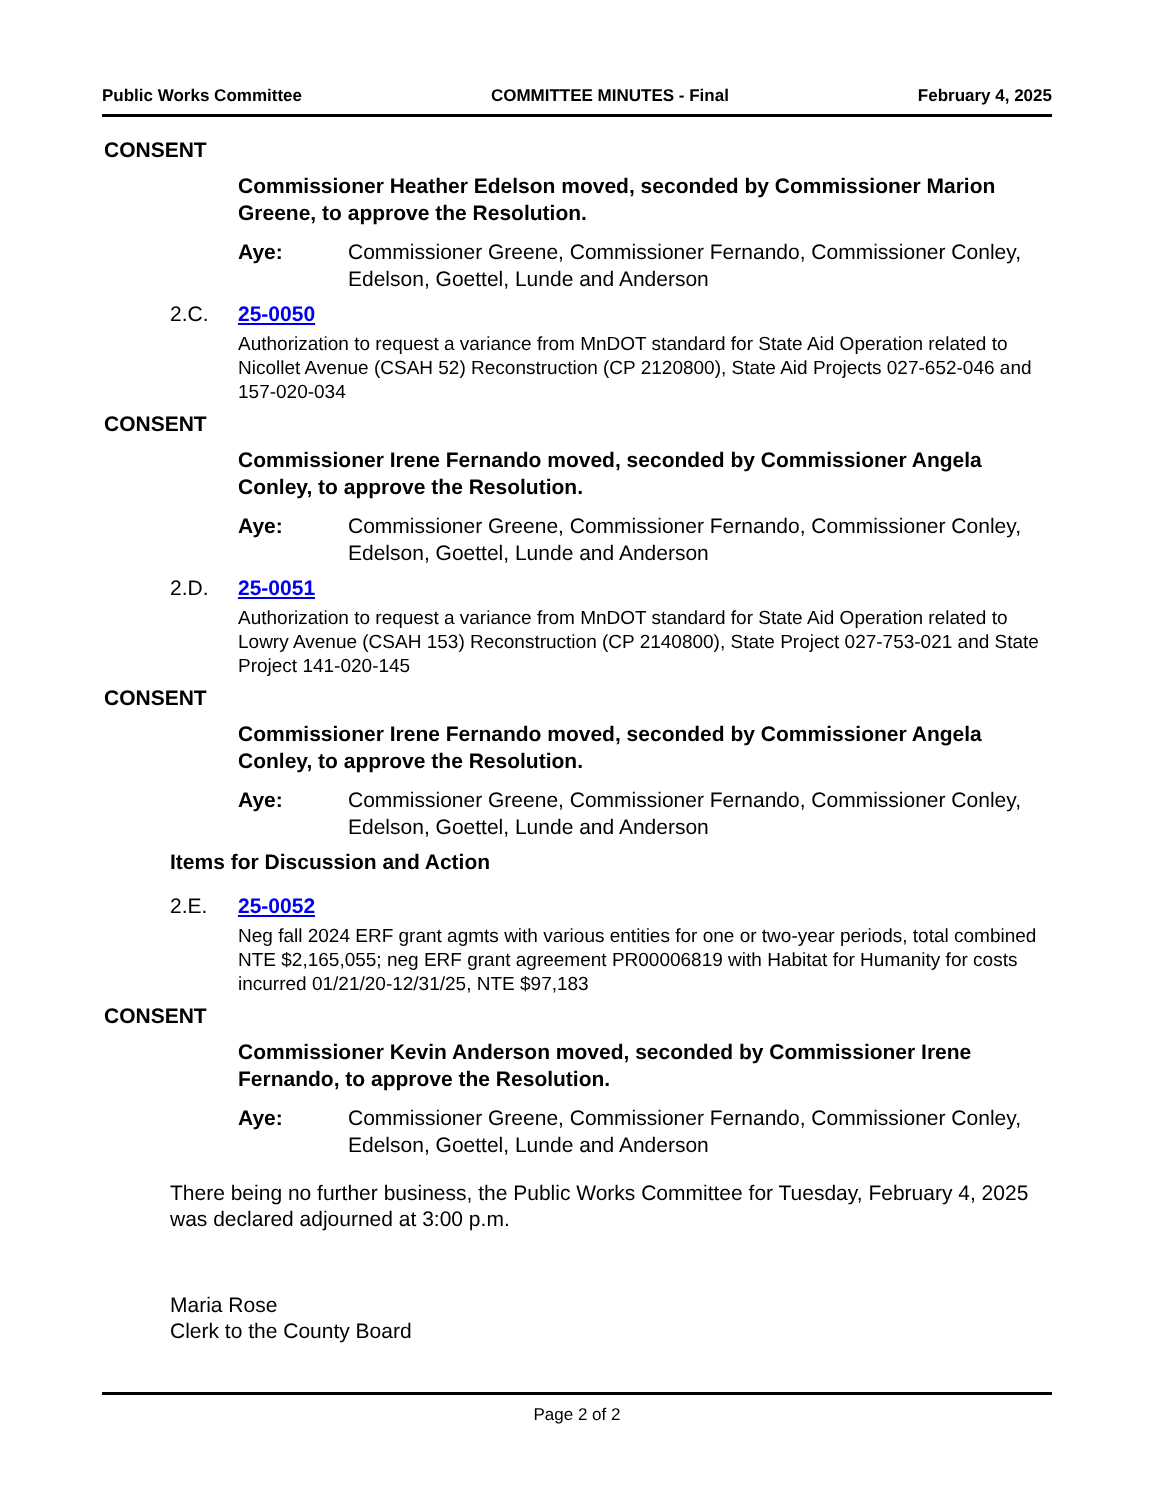Public Works Committee COMMITTEE MINUTES - Final February 4, 2025
CONSENT
Commissioner Heather Edelson moved, seconded by Commissioner Marion Greene, to approve the Resolution.
Aye: Commissioner Greene, Commissioner Fernando, Commissioner Conley, Edelson, Goettel, Lunde and Anderson
2.C. 25-0050
Authorization to request a variance from MnDOT standard for State Aid Operation related to Nicollet Avenue (CSAH 52) Reconstruction (CP 2120800), State Aid Projects 027-652-046 and 157-020-034
CONSENT
Commissioner Irene Fernando moved, seconded by Commissioner Angela Conley, to approve the Resolution.
Aye: Commissioner Greene, Commissioner Fernando, Commissioner Conley, Edelson, Goettel, Lunde and Anderson
2.D. 25-0051
Authorization to request a variance from MnDOT standard for State Aid Operation related to Lowry Avenue (CSAH 153) Reconstruction (CP 2140800), State Project 027-753-021 and State Project 141-020-145
CONSENT
Commissioner Irene Fernando moved, seconded by Commissioner Angela Conley, to approve the Resolution.
Aye: Commissioner Greene, Commissioner Fernando, Commissioner Conley, Edelson, Goettel, Lunde and Anderson
Items for Discussion and Action
2.E. 25-0052
Neg fall 2024 ERF grant agmts with various entities for one or two-year periods, total combined NTE $2,165,055; neg ERF grant agreement PR00006819 with Habitat for Humanity for costs incurred 01/21/20-12/31/25, NTE $97,183
CONSENT
Commissioner Kevin Anderson moved, seconded by Commissioner Irene Fernando, to approve the Resolution.
Aye: Commissioner Greene, Commissioner Fernando, Commissioner Conley, Edelson, Goettel, Lunde and Anderson
There being no further business, the Public Works Committee for Tuesday, February 4, 2025 was declared adjourned at 3:00 p.m.
Maria Rose
Clerk to the County Board
Page 2 of 2